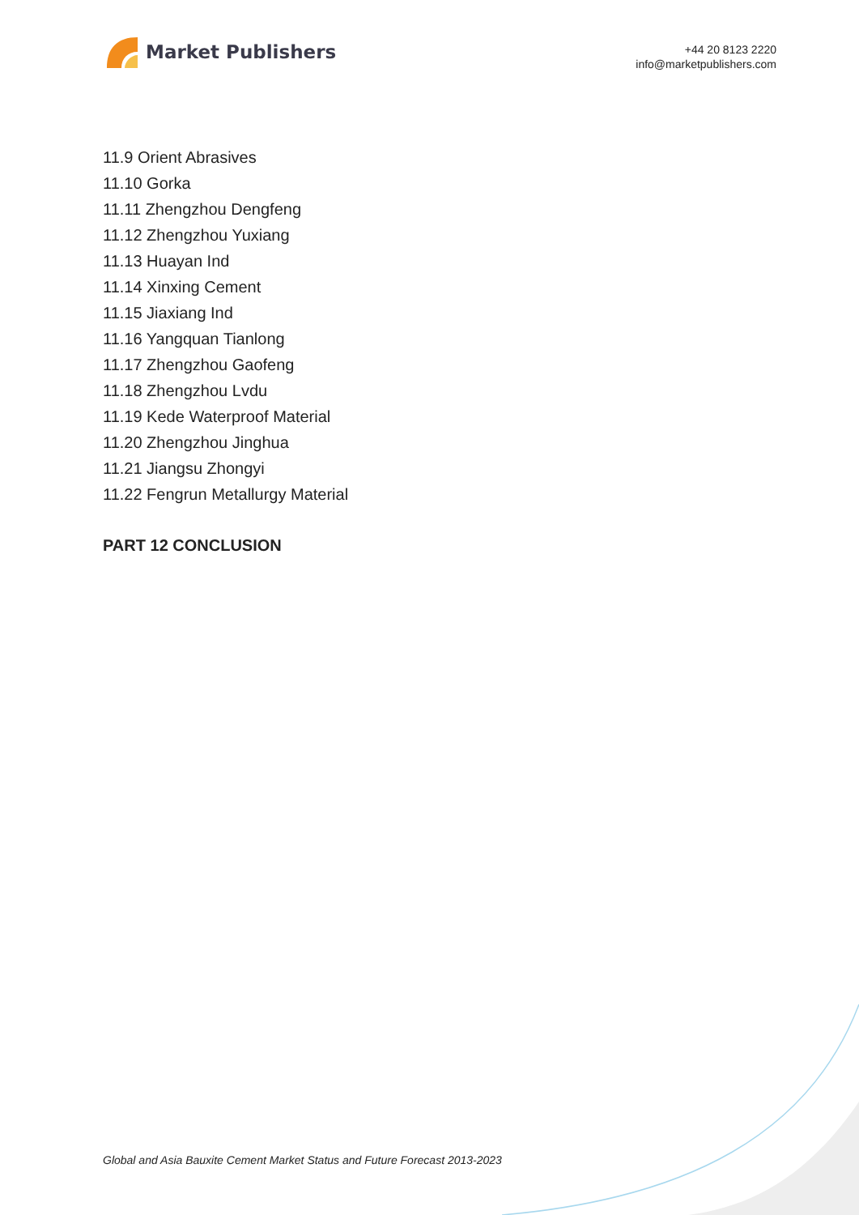Market Publishers
+44 20 8123 2220
info@marketpublishers.com
11.9 Orient Abrasives
11.10 Gorka
11.11 Zhengzhou Dengfeng
11.12 Zhengzhou Yuxiang
11.13 Huayan Ind
11.14 Xinxing Cement
11.15 Jiaxiang Ind
11.16 Yangquan Tianlong
11.17 Zhengzhou Gaofeng
11.18 Zhengzhou Lvdu
11.19 Kede Waterproof Material
11.20 Zhengzhou Jinghua
11.21 Jiangsu Zhongyi
11.22 Fengrun Metallurgy Material
PART 12 CONCLUSION
Global and Asia Bauxite Cement Market Status and Future Forecast 2013-2023